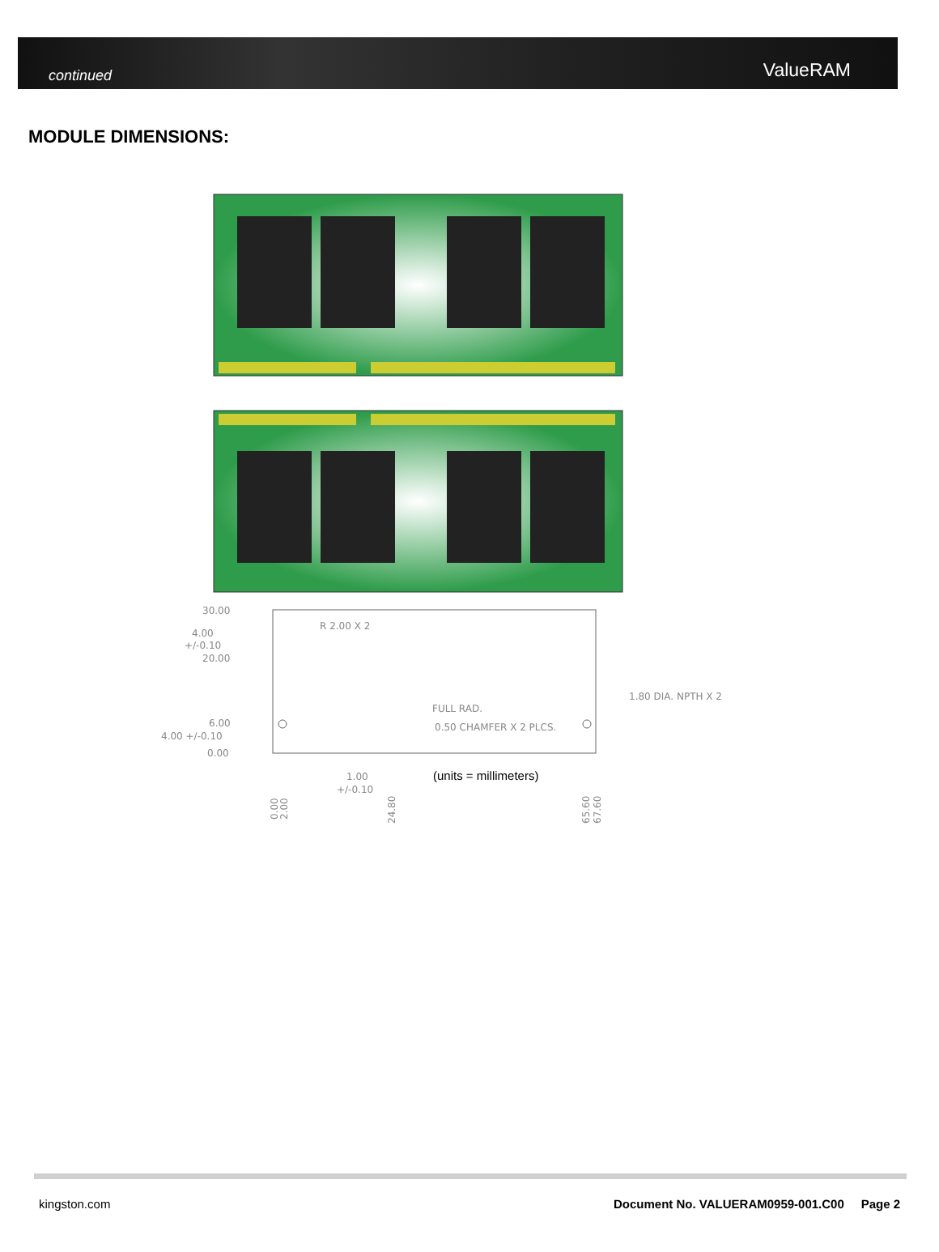continued ValueRAM
MODULE DIMENSIONS:
30.00
R 2.00 X 2
4.00
+/-0.10
20.00
1.80 DIA. NPTH X 2
FULL RAD.
6.00
0.50 CHAMFER X 2 PLCS.
4.00 +/-0.10
0.00
1.00
+/-0.10
(units = millimeters)
0.00
2.00
24.80
65.60
67.60
kingston.com Document No. VALUERAM0959-001.C00 Page 2